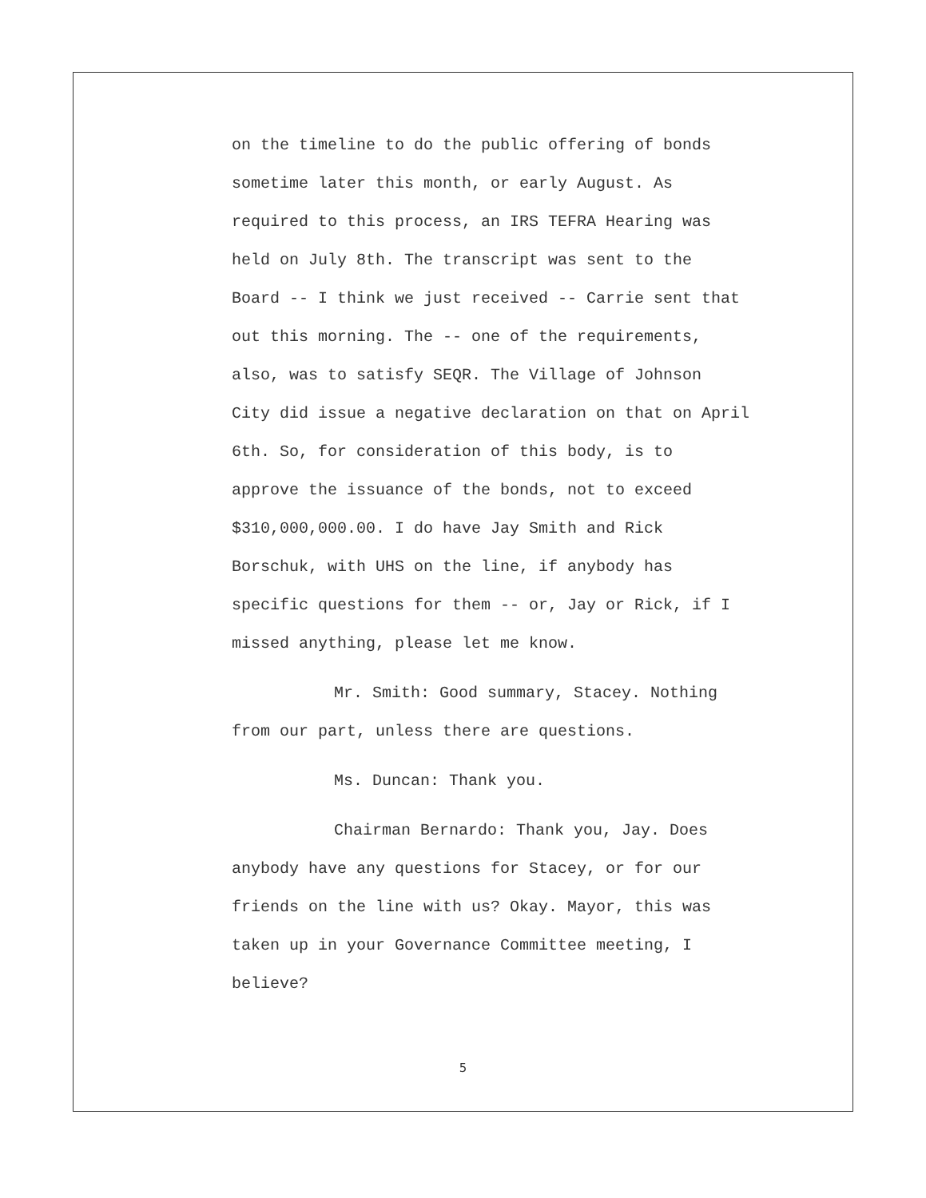on the timeline to do the public offering of bonds
sometime later this month, or early August. As
required to this process, an IRS TEFRA Hearing was
held on July 8th. The transcript was sent to the
Board -- I think we just received -- Carrie sent that
out this morning. The -- one of the requirements,
also, was to satisfy SEQR. The Village of Johnson
City did issue a negative declaration on that on April
6th. So, for consideration of this body, is to
approve the issuance of the bonds, not to exceed
$310,000,000.00. I do have Jay Smith and Rick
Borschuk, with UHS on the line, if anybody has
specific questions for them -- or, Jay or Rick, if I
missed anything, please let me know.
Mr. Smith: Good summary, Stacey. Nothing
from our part, unless there are questions.
Ms. Duncan: Thank you.
Chairman Bernardo: Thank you, Jay. Does
anybody have any questions for Stacey, or for our
friends on the line with us? Okay. Mayor, this was
taken up in your Governance Committee meeting, I
believe?
5